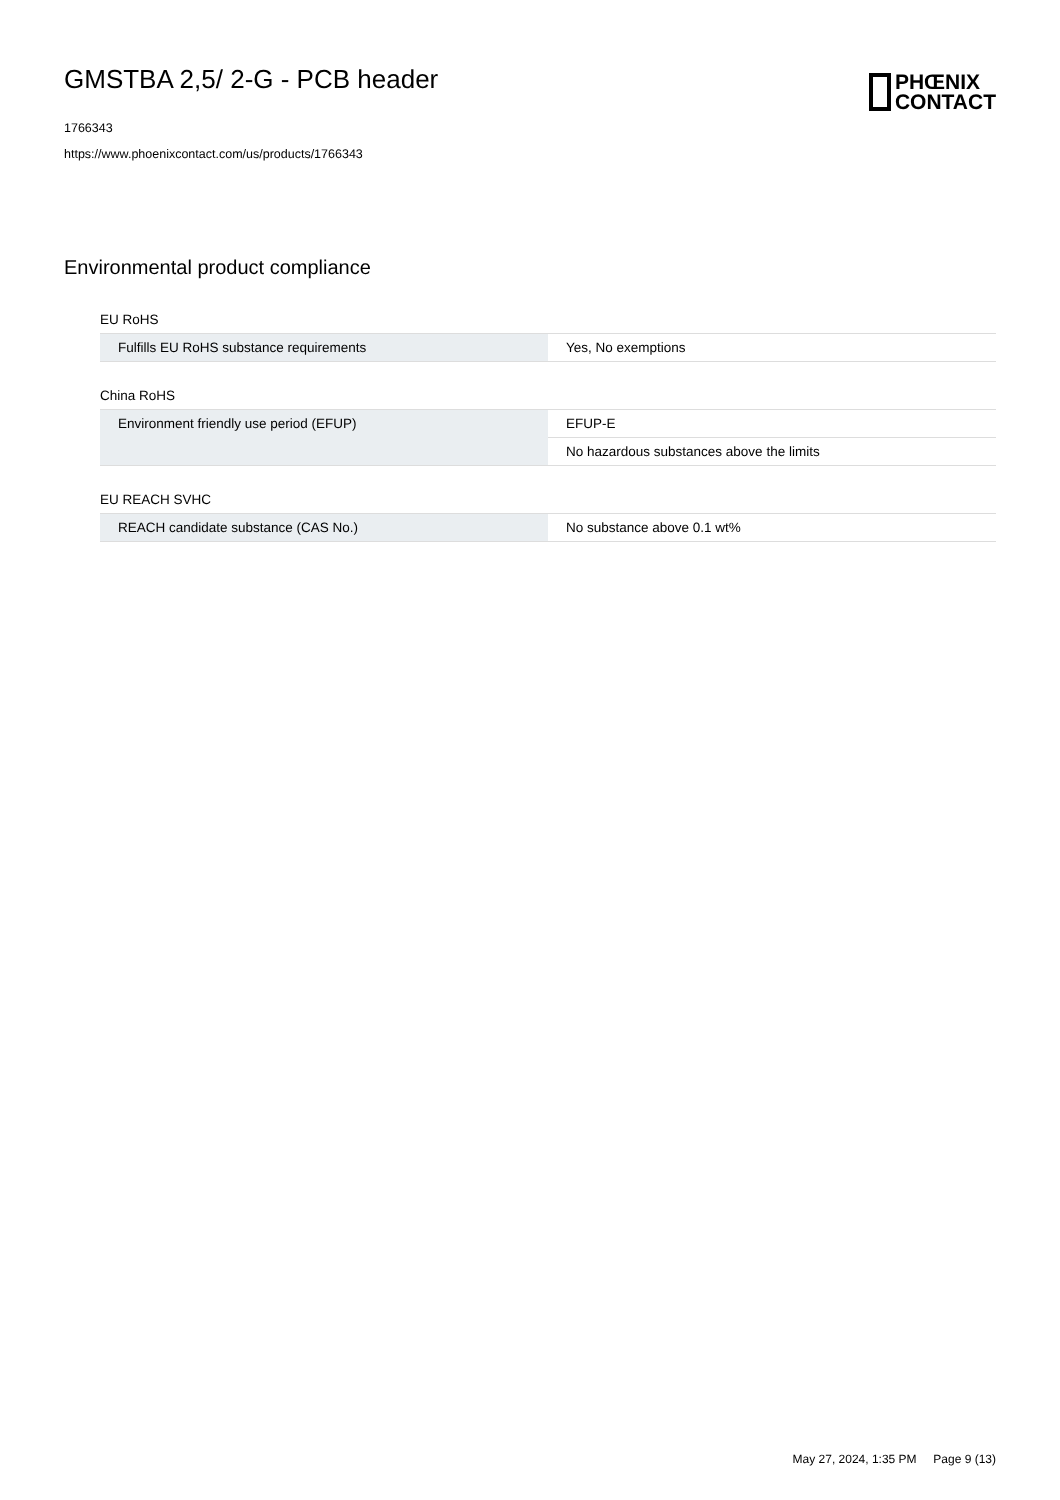GMSTBA 2,5/ 2-G - PCB header
1766343
https://www.phoenixcontact.com/us/products/1766343
PHŒNIX
CONTACT
Environmental product compliance
EU RoHS
| Fulfills EU RoHS substance requirements | Yes, No exemptions |
China RoHS
| Environment friendly use period (EFUP) | EFUP-E |
| | No hazardous substances above the limits |
EU REACH SVHC
| REACH candidate substance (CAS No.) | No substance above 0.1 wt% |
May 27, 2024, 1:35 PM Page 9 (13)